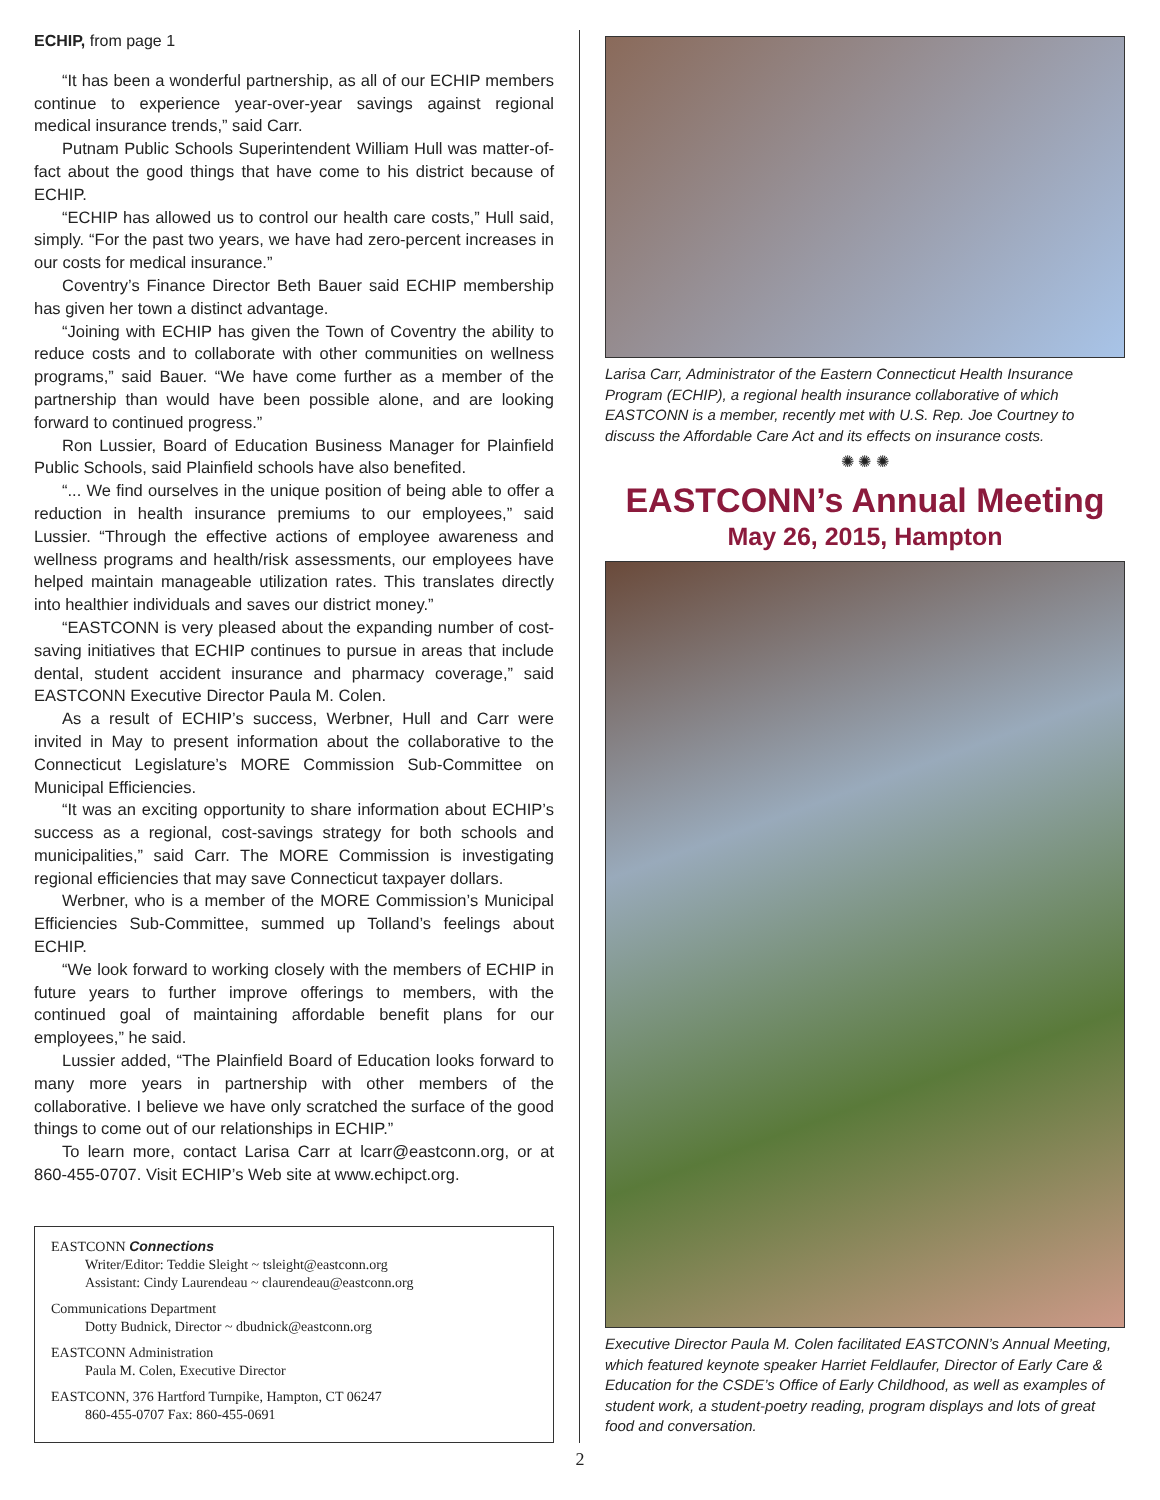ECHIP, from page 1
“It has been a wonderful partnership, as all of our ECHIP members continue to experience year-over-year savings against regional medical insurance trends,” said Carr.
Putnam Public Schools Superintendent William Hull was matter-of-fact about the good things that have come to his district because of ECHIP.
“ECHIP has allowed us to control our health care costs,” Hull said, simply. “For the past two years, we have had zero-percent increases in our costs for medical insurance.”
Coventry’s Finance Director Beth Bauer said ECHIP membership has given her town a distinct advantage.
“Joining with ECHIP has given the Town of Coventry the ability to reduce costs and to collaborate with other communities on wellness programs,” said Bauer. “We have come further as a member of the partnership than would have been possible alone, and are looking forward to continued progress.”
Ron Lussier, Board of Education Business Manager for Plainfield Public Schools, said Plainfield schools have also benefited.
“... We find ourselves in the unique position of being able to offer a reduction in health insurance premiums to our employees,” said Lussier. “Through the effective actions of employee awareness and wellness programs and health/risk assessments, our employees have helped maintain manageable utilization rates. This translates directly into healthier individuals and saves our district money.”
“EASTCONN is very pleased about the expanding number of cost-saving initiatives that ECHIP continues to pursue in areas that include dental, student accident insurance and pharmacy coverage,” said EASTCONN Executive Director Paula M. Colen.
As a result of ECHIP’s success, Werbner, Hull and Carr were invited in May to present information about the collaborative to the Connecticut Legislature’s MORE Commission Sub-Committee on Municipal Efficiencies.
“It was an exciting opportunity to share information about ECHIP’s success as a regional, cost-savings strategy for both schools and municipalities,” said Carr. The MORE Commission is investigating regional efficiencies that may save Connecticut taxpayer dollars.
Werbner, who is a member of the MORE Commission’s Municipal Efficiencies Sub-Committee, summed up Tolland’s feelings about ECHIP.
“We look forward to working closely with the members of ECHIP in future years to further improve offerings to members, with the continued goal of maintaining affordable benefit plans for our employees,” he said.
Lussier added, “The Plainfield Board of Education looks forward to many more years in partnership with other members of the collaborative. I believe we have only scratched the surface of the good things to come out of our relationships in ECHIP.”
To learn more, contact Larisa Carr at lcarr@eastconn.org, or at 860-455-0707. Visit ECHIP’s Web site at www.echipct.org.
EASTCONN Connections
Writer/Editor: Teddie Sleight ~ tsleight@eastconn.org
Assistant: Cindy Laurendeau ~ claurendeau@eastconn.org
Communications Department
Dotty Budnick, Director ~ dbudnick@eastconn.org
EASTCONN Administration
Paula M. Colen, Executive Director
EASTCONN, 376 Hartford Turnpike, Hampton, CT 06247
860-455-0707 Fax: 860-455-0691
Larisa Carr, Administrator of the Eastern Connecticut Health Insurance Program (ECHIP), a regional health insurance collaborative of which EASTCONN is a member, recently met with U.S. Rep. Joe Courtney to discuss the Affordable Care Act and its effects on insurance costs.
✺ ✺ ✺
EASTCONN’s Annual Meeting
May 26, 2015, Hampton
Executive Director Paula M. Colen facilitated EASTCONN’s Annual Meeting, which featured keynote speaker Harriet Feldlaufer, Director of Early Care & Education for the CSDE’s Office of Early Childhood, as well as examples of student work, a student-poetry reading, program displays and lots of great food and conversation.
2